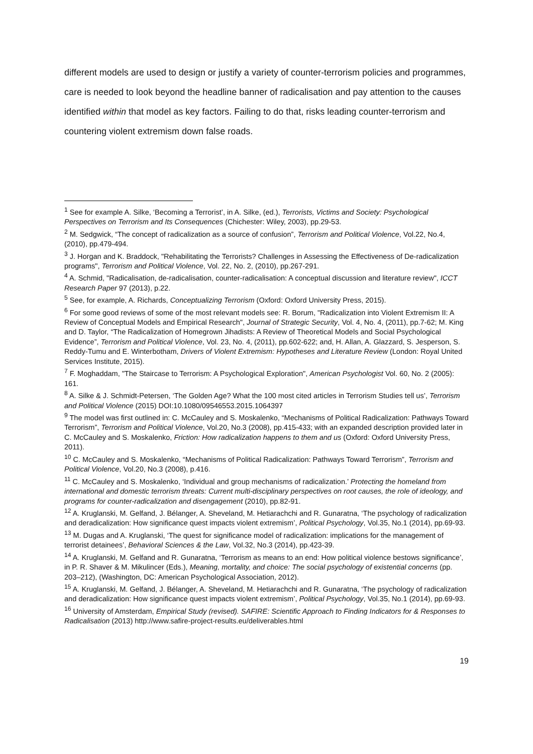different models are used to design or justify a variety of counter-terrorism policies and programmes, care is needed to look beyond the headline banner of radicalisation and pay attention to the causes identified within that model as key factors. Failing to do that, risks leading counter-terrorism and countering violent extremism down false roads.
<sup>1</sup> See for example A. Silke, ‘Becoming a Terrorist’, in A. Silke, (ed.), Terrorists, Victims and Society: Psychological Perspectives on Terrorism and Its Consequences (Chichester: Wiley, 2003), pp.29-53.
<sup>2</sup> M. Sedgwick, “The concept of radicalization as a source of confusion”, Terrorism and Political Violence, Vol.22, No.4, (2010), pp.479-494.
<sup>3</sup> J. Horgan and K. Braddock, "Rehabilitating the Terrorists? Challenges in Assessing the Effectiveness of De-radicalization programs", Terrorism and Political Violence, Vol. 22, No. 2, (2010), pp.267-291.
<sup>4</sup> A. Schmid, "Radicalisation, de-radicalisation, counter-radicalisation: A conceptual discussion and literature review", ICCT Research Paper 97 (2013), p.22.
<sup>5</sup> See, for example, A. Richards, Conceptualizing Terrorism (Oxford: Oxford University Press, 2015).
<sup>6</sup> For some good reviews of some of the most relevant models see: R. Borum, "Radicalization into Violent Extremism II: A Review of Conceptual Models and Empirical Research", Journal of Strategic Security, Vol. 4, No. 4, (2011), pp.7-62; M. King and D. Taylor, “The Radicalization of Homegrown Jihadists: A Review of Theoretical Models and Social Psychological Evidence”, Terrorism and Political Violence, Vol. 23, No. 4, (2011), pp.602-622; and, H. Allan, A. Glazzard, S. Jesperson, S. Reddy-Tumu and E. Winterbotham, Drivers of Violent Extremism: Hypotheses and Literature Review (London: Royal United Services Institute, 2015).
<sup>7</sup> F. Moghaddam, "The Staircase to Terrorism: A Psychological Exploration", American Psychologist Vol. 60, No. 2 (2005): 161.
<sup>8</sup> A. Silke & J. Schmidt-Petersen, ‘The Golden Age? What the 100 most cited articles in Terrorism Studies tell us’, Terrorism and Political Violence (2015) DOI:10.1080/09546553.2015.1064397
<sup>9</sup> The model was first outlined in: C. McCauley and S. Moskalenko, “Mechanisms of Political Radicalization: Pathways Toward Terrorism”, Terrorism and Political Violence, Vol.20, No.3 (2008), pp.415-433; with an expanded description provided later in C. McCauley and S. Moskalenko, Friction: How radicalization happens to them and us (Oxford: Oxford University Press, 2011).
<sup>10</sup> C. McCauley and S. Moskalenko, “Mechanisms of Political Radicalization: Pathways Toward Terrorism”, Terrorism and Political Violence, Vol.20, No.3 (2008), p.416.
<sup>11</sup> C. McCauley and S. Moskalenko, ‘Individual and group mechanisms of radicalization.’ Protecting the homeland from international and domestic terrorism threats: Current multi-disciplinary perspectives on root causes, the role of ideology, and programs for counter-radicalization and disengagement (2010), pp.82-91.
<sup>12</sup> A. Kruglanski, M. Gelfand, J. Bélanger, A. Sheveland, M. Hetiarachchi and R. Gunaratna, ‘The psychology of radicalization and deradicalization: How significance quest impacts violent extremism’, Political Psychology, Vol.35, No.1 (2014), pp.69-93.
<sup>13</sup> M. Dugas and A. Kruglanski, ‘The quest for significance model of radicalization: implications for the management of terrorist detainees’, Behavioral Sciences & the Law, Vol.32, No.3 (2014), pp.423-39.
<sup>14</sup> A. Kruglanski, M. Gelfand and R. Gunaratna, ‘Terrorism as means to an end: How political violence bestows significance’, in P. R. Shaver & M. Mikulincer (Eds.), Meaning, mortality, and choice: The social psychology of existential concerns (pp. 203–212), (Washington, DC: American Psychological Association, 2012).
<sup>15</sup> A. Kruglanski, M. Gelfand, J. Bélanger, A. Sheveland, M. Hetiarachchi and R. Gunaratna, ‘The psychology of radicalization and deradicalization: How significance quest impacts violent extremism’, Political Psychology, Vol.35, No.1 (2014), pp.69-93.
<sup>16</sup> University of Amsterdam, Empirical Study (revised). SAFIRE: Scientific Approach to Finding Indicators for & Responses to Radicalisation (2013) http://www.safire-project-results.eu/deliverables.html
19